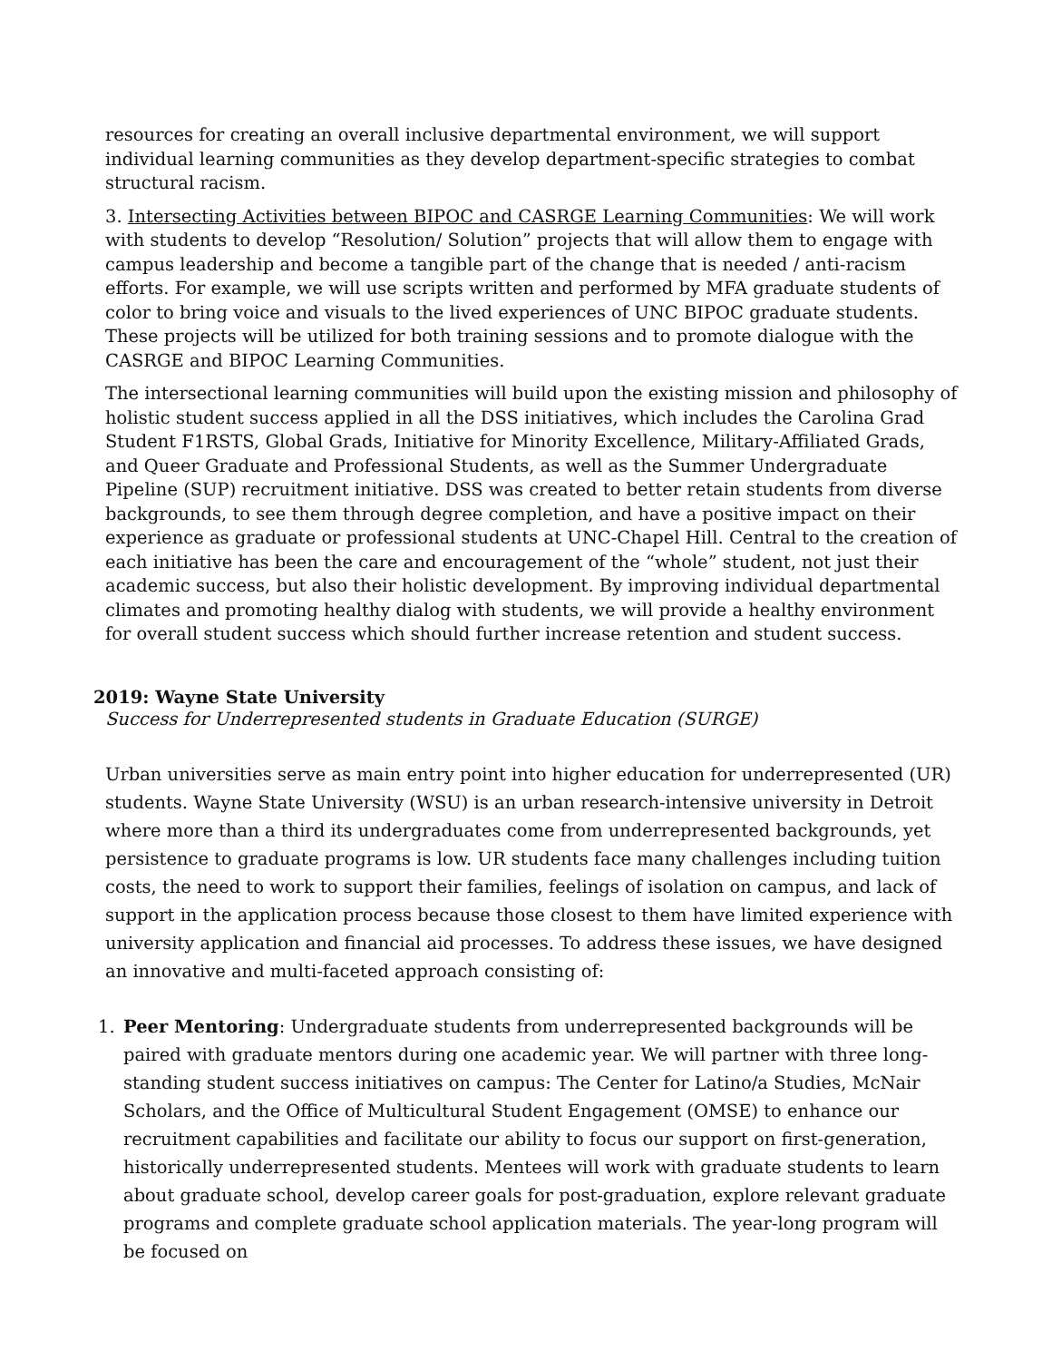resources for creating an overall inclusive departmental environment, we will support individual learning communities as they develop department-specific strategies to combat structural racism.
3. Intersecting Activities between BIPOC and CASRGE Learning Communities: We will work with students to develop “Resolution/ Solution” projects that will allow them to engage with campus leadership and become a tangible part of the change that is needed / anti-racism efforts. For example, we will use scripts written and performed by MFA graduate students of color to bring voice and visuals to the lived experiences of UNC BIPOC graduate students. These projects will be utilized for both training sessions and to promote dialogue with the CASRGE and BIPOC Learning Communities.
The intersectional learning communities will build upon the existing mission and philosophy of holistic student success applied in all the DSS initiatives, which includes the Carolina Grad Student F1RSTS, Global Grads, Initiative for Minority Excellence, Military-Affiliated Grads, and Queer Graduate and Professional Students, as well as the Summer Undergraduate Pipeline (SUP) recruitment initiative. DSS was created to better retain students from diverse backgrounds, to see them through degree completion, and have a positive impact on their experience as graduate or professional students at UNC-Chapel Hill. Central to the creation of each initiative has been the care and encouragement of the “whole” student, not just their academic success, but also their holistic development. By improving individual departmental climates and promoting healthy dialog with students, we will provide a healthy environment for overall student success which should further increase retention and student success.
2019: Wayne State University
Success for Underrepresented students in Graduate Education (SURGE)
Urban universities serve as main entry point into higher education for underrepresented (UR) students. Wayne State University (WSU) is an urban research-intensive university in Detroit where more than a third its undergraduates come from underrepresented backgrounds, yet persistence to graduate programs is low. UR students face many challenges including tuition costs, the need to work to support their families, feelings of isolation on campus, and lack of support in the application process because those closest to them have limited experience with university application and financial aid processes. To address these issues, we have designed an innovative and multi-faceted approach consisting of:
1. Peer Mentoring: Undergraduate students from underrepresented backgrounds will be paired with graduate mentors during one academic year. We will partner with three long-standing student success initiatives on campus: The Center for Latino/a Studies, McNair Scholars, and the Office of Multicultural Student Engagement (OMSE) to enhance our recruitment capabilities and facilitate our ability to focus our support on first-generation, historically underrepresented students. Mentees will work with graduate students to learn about graduate school, develop career goals for post-graduation, explore relevant graduate programs and complete graduate school application materials. The year-long program will be focused on